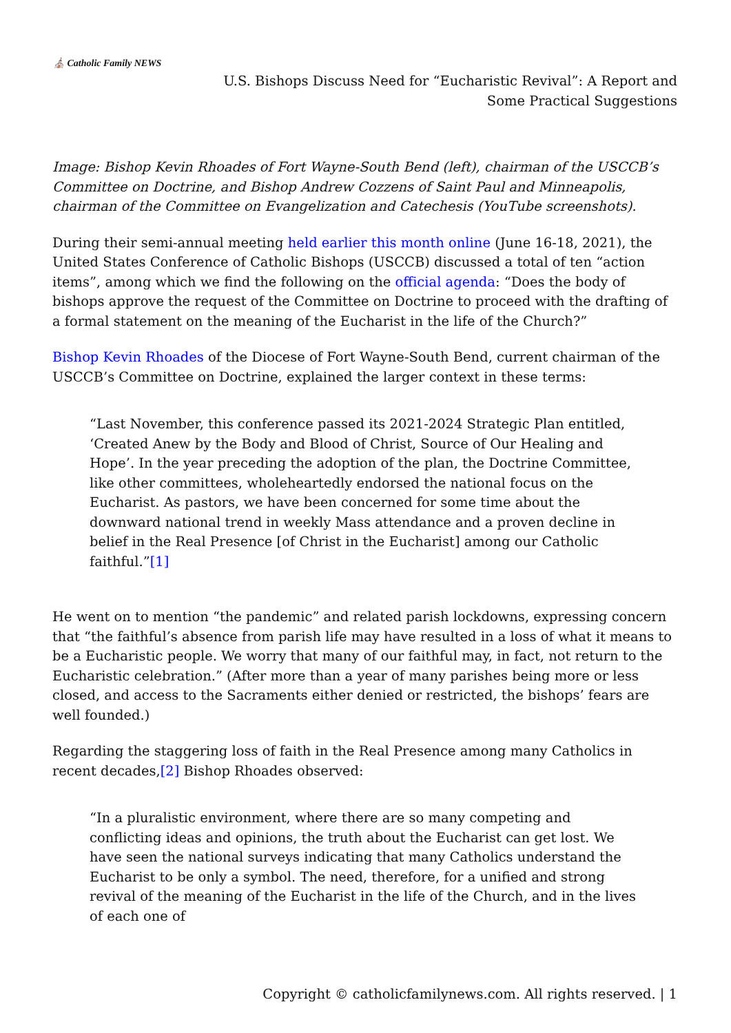⛪ Catholic Family NEWS
U.S. Bishops Discuss Need for “Eucharistic Revival”: A Report and Some Practical Suggestions
Image: Bishop Kevin Rhoades of Fort Wayne-South Bend (left), chairman of the USCCB’s Committee on Doctrine, and Bishop Andrew Cozzens of Saint Paul and Minneapolis, chairman of the Committee on Evangelization and Catechesis (YouTube screenshots).
During their semi-annual meeting held earlier this month online (June 16-18, 2021), the United States Conference of Catholic Bishops (USCCB) discussed a total of ten “action items”, among which we find the following on the official agenda: “Does the body of bishops approve the request of the Committee on Doctrine to proceed with the drafting of a formal statement on the meaning of the Eucharist in the life of the Church?”
Bishop Kevin Rhoades of the Diocese of Fort Wayne-South Bend, current chairman of the USCCB’s Committee on Doctrine, explained the larger context in these terms:
“Last November, this conference passed its 2021-2024 Strategic Plan entitled, ‘Created Anew by the Body and Blood of Christ, Source of Our Healing and Hope’. In the year preceding the adoption of the plan, the Doctrine Committee, like other committees, wholeheartedly endorsed the national focus on the Eucharist. As pastors, we have been concerned for some time about the downward national trend in weekly Mass attendance and a proven decline in belief in the Real Presence [of Christ in the Eucharist] among our Catholic faithful.”[1]
He went on to mention “the pandemic” and related parish lockdowns, expressing concern that “the faithful’s absence from parish life may have resulted in a loss of what it means to be a Eucharistic people. We worry that many of our faithful may, in fact, not return to the Eucharistic celebration.” (After more than a year of many parishes being more or less closed, and access to the Sacraments either denied or restricted, the bishops’ fears are well founded.)
Regarding the staggering loss of faith in the Real Presence among many Catholics in recent decades,[2] Bishop Rhoades observed:
“In a pluralistic environment, where there are so many competing and conflicting ideas and opinions, the truth about the Eucharist can get lost. We have seen the national surveys indicating that many Catholics understand the Eucharist to be only a symbol. The need, therefore, for a unified and strong revival of the meaning of the Eucharist in the life of the Church, and in the lives of each one of
Copyright © catholicfamilynews.com. All rights reserved. | 1